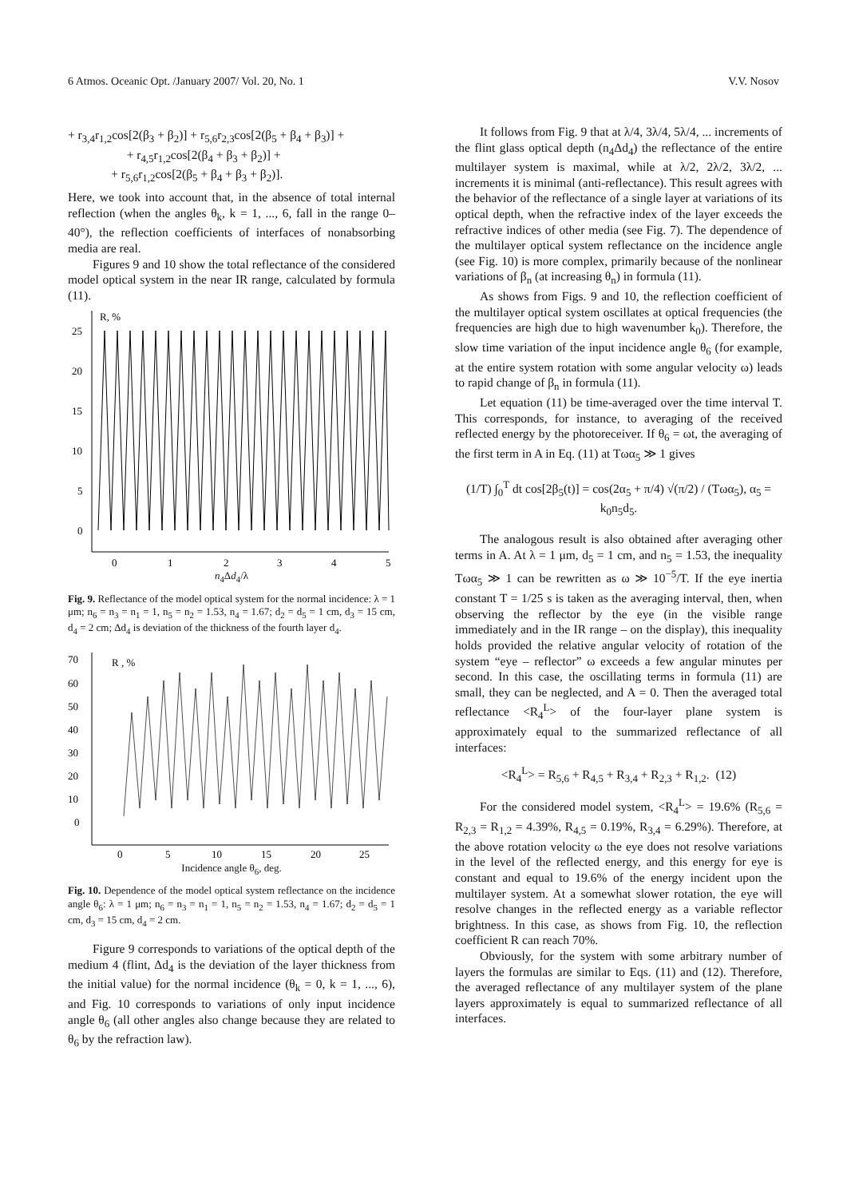6 Atmos. Oceanic Opt. /January 2007/ Vol. 20, No. 1 V.V. Nosov
+ r<sub>3,4</sub>r<sub>1,2</sub>cos[2(β<sub>3</sub> + β<sub>2</sub>)] + r<sub>5,6</sub>r<sub>2,3</sub>cos[2(β<sub>5</sub> + β<sub>4</sub> + β<sub>3</sub>)] +
+ r<sub>4,5</sub>r<sub>1,2</sub>cos[2(β<sub>4</sub> + β<sub>3</sub> + β<sub>2</sub>)] +
+ r<sub>5,6</sub>r<sub>1,2</sub>cos[2(β<sub>5</sub> + β<sub>4</sub> + β<sub>3</sub> + β<sub>2</sub>)].
Here, we took into account that, in the absence of total internal reflection (when the angles θ<sub>k</sub>, k = 1, ..., 6, fall in the range 0–40°), the reflection coefficients of interfaces of nonabsorbing media are real.
Figures 9 and 10 show the total reflectance of the considered model optical system in the near IR range, calculated by formula (11).
R, %
25
20
15
10
5
0
0
1
2
3
4
5
n<sub>4</sub>Δd<sub>4</sub>/λ
Fig. 9. Reflectance of the model optical system for the normal incidence: λ = 1 μm; n<sub>6</sub> = n<sub>3</sub> = n<sub>1</sub> = 1, n<sub>5</sub> = n<sub>2</sub> = 1.53, n<sub>4</sub> = 1.67; d<sub>2</sub> = d<sub>5</sub> = 1 cm, d<sub>3</sub> = 15 cm, d<sub>4</sub> = 2 cm; Δd<sub>4</sub> is deviation of the thickness of the fourth layer d<sub>4</sub>.
R , %
70
60
50
40
30
20
10
0
0
5
10
15
20
25
Incidence angle θ<sub>6</sub>, deg.
Fig. 10. Dependence of the model optical system reflectance on the incidence angle θ<sub>6</sub>: λ = 1 μm; n<sub>6</sub> = n<sub>3</sub> = n<sub>1</sub> = 1, n<sub>5</sub> = n<sub>2</sub> = 1.53, n<sub>4</sub> = 1.67; d<sub>2</sub> = d<sub>5</sub> = 1 cm, d<sub>3</sub> = 15 cm, d<sub>4</sub> = 2 cm.
Figure 9 corresponds to variations of the optical depth of the medium 4 (flint, Δd<sub>4</sub> is the deviation of the layer thickness from the initial value) for the normal incidence (θ<sub>k</sub> = 0, k = 1, ..., 6), and Fig. 10 corresponds to variations of only input incidence angle θ<sub>6</sub> (all other angles also change because they are related to θ<sub>6</sub> by the refraction law).
It follows from Fig. 9 that at λ/4, 3λ/4, 5λ/4, ... increments of the flint glass optical depth (n<sub>4</sub>Δd<sub>4</sub>) the reflectance of the entire multilayer system is maximal, while at λ/2, 2λ/2, 3λ/2, ... increments it is minimal (anti-reflectance). This result agrees with the behavior of the reflectance of a single layer at variations of its optical depth, when the refractive index of the layer exceeds the refractive indices of other media (see Fig. 7). The dependence of the multilayer optical system reflectance on the incidence angle (see Fig. 10) is more complex, primarily because of the nonlinear variations of β<sub>n</sub> (at increasing θ<sub>n</sub>) in formula (11).
As shows from Figs. 9 and 10, the reflection coefficient of the multilayer optical system oscillates at optical frequencies (the frequencies are high due to high wavenumber k<sub>0</sub>). Therefore, the slow time variation of the input incidence angle θ<sub>6</sub> (for example, at the entire system rotation with some angular velocity ω) leads to rapid change of β<sub>n</sub> in formula (11).
Let equation (11) be time-averaged over the time interval T. This corresponds, for instance, to averaging of the received reflected energy by the photoreceiver. If θ<sub>6</sub> = ωt, the averaging of the first term in A in Eq. (11) at Tωα<sub>5</sub> ≫ 1 gives
(1/T) ∫<sub>0</sub><sup>T</sup> dt cos[2β<sub>5</sub>(t)] = cos(2α<sub>5</sub> + π/4) √(π/2) / (Tωα<sub>5</sub>), α<sub>5</sub> = k<sub>0</sub>n<sub>5</sub>d<sub>5</sub>.
The analogous result is also obtained after averaging other terms in A. At λ = 1 μm, d<sub>5</sub> = 1 cm, and n<sub>5</sub> = 1.53, the inequality Tωα<sub>5</sub> ≫ 1 can be rewritten as ω ≫ 10<sup>−5</sup>/T. If the eye inertia constant T = 1/25 s is taken as the averaging interval, then, when observing the reflector by the eye (in the visible range immediately and in the IR range – on the display), this inequality holds provided the relative angular velocity of rotation of the system “eye – reflector” ω exceeds a few angular minutes per second. In this case, the oscillating terms in formula (11) are small, they can be neglected, and A = 0. Then the averaged total reflectance <R<sub>4</sub><sup>L</sup>> of the four-layer plane system is approximately equal to the summarized reflectance of all interfaces:
<R<sub>4</sub><sup>L</sup>> = R<sub>5,6</sub> + R<sub>4,5</sub> + R<sub>3,4</sub> + R<sub>2,3</sub> + R<sub>1,2</sub>. (12)
For the considered model system, <R<sub>4</sub><sup>L</sup>> = 19.6% (R<sub>5,6</sub> = R<sub>2,3</sub> = R<sub>1,2</sub> = 4.39%, R<sub>4,5</sub> = 0.19%, R<sub>3,4</sub> = 6.29%). Therefore, at the above rotation velocity ω the eye does not resolve variations in the level of the reflected energy, and this energy for eye is constant and equal to 19.6% of the energy incident upon the multilayer system. At a somewhat slower rotation, the eye will resolve changes in the reflected energy as a variable reflector brightness. In this case, as shows from Fig. 10, the reflection coefficient R can reach 70%.
Obviously, for the system with some arbitrary number of layers the formulas are similar to Eqs. (11) and (12). Therefore, the averaged reflectance of any multilayer system of the plane layers approximately is equal to summarized reflectance of all interfaces.